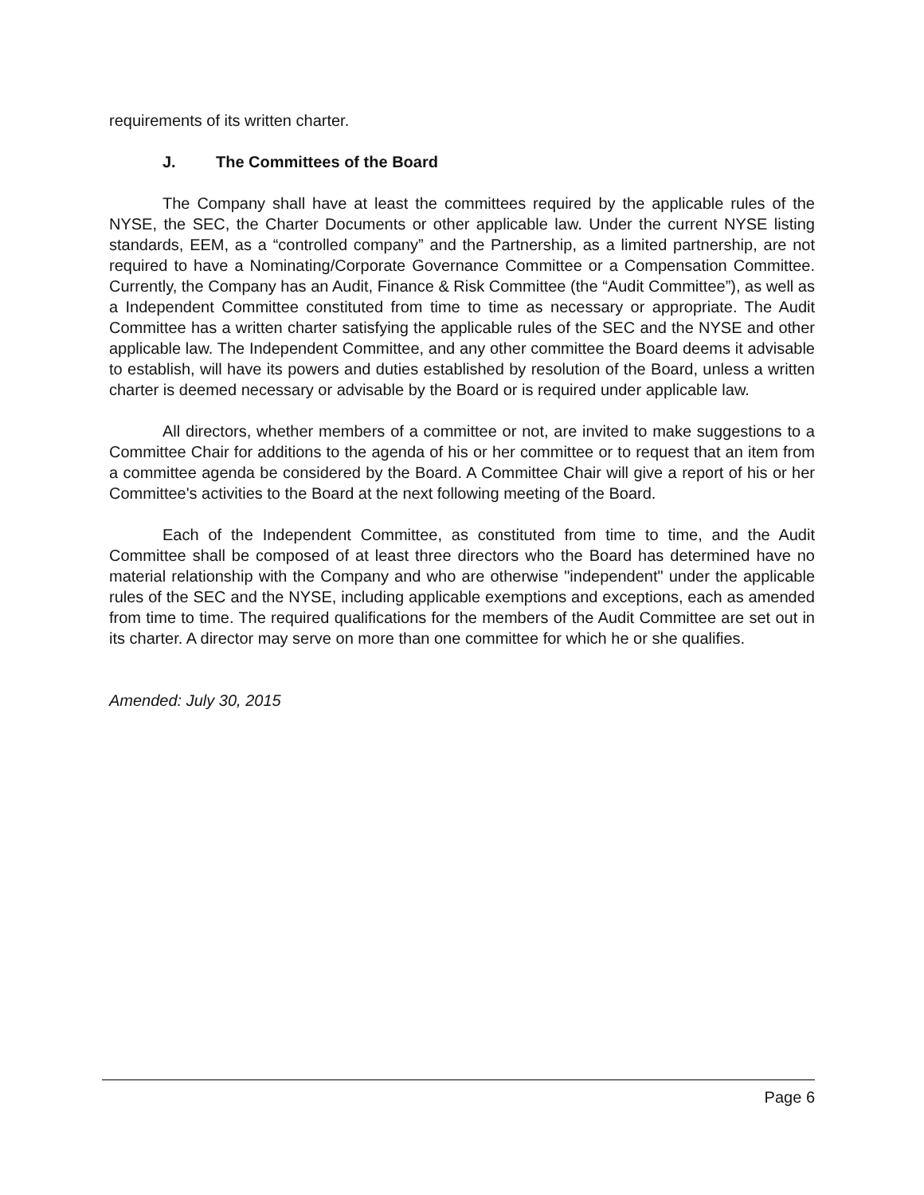requirements of its written charter.
J. The Committees of the Board
The Company shall have at least the committees required by the applicable rules of the NYSE, the SEC, the Charter Documents or other applicable law. Under the current NYSE listing standards, EEM, as a “controlled company” and the Partnership, as a limited partnership, are not required to have a Nominating/Corporate Governance Committee or a Compensation Committee. Currently, the Company has an Audit, Finance & Risk Committee (the “Audit Committee”), as well as a Independent Committee constituted from time to time as necessary or appropriate. The Audit Committee has a written charter satisfying the applicable rules of the SEC and the NYSE and other applicable law. The Independent Committee, and any other committee the Board deems it advisable to establish, will have its powers and duties established by resolution of the Board, unless a written charter is deemed necessary or advisable by the Board or is required under applicable law.
All directors, whether members of a committee or not, are invited to make suggestions to a Committee Chair for additions to the agenda of his or her committee or to request that an item from a committee agenda be considered by the Board. A Committee Chair will give a report of his or her Committee's activities to the Board at the next following meeting of the Board.
Each of the Independent Committee, as constituted from time to time, and the Audit Committee shall be composed of at least three directors who the Board has determined have no material relationship with the Company and who are otherwise "independent" under the applicable rules of the SEC and the NYSE, including applicable exemptions and exceptions, each as amended from time to time. The required qualifications for the members of the Audit Committee are set out in its charter. A director may serve on more than one committee for which he or she qualifies.
Amended: July 30, 2015
Page 6